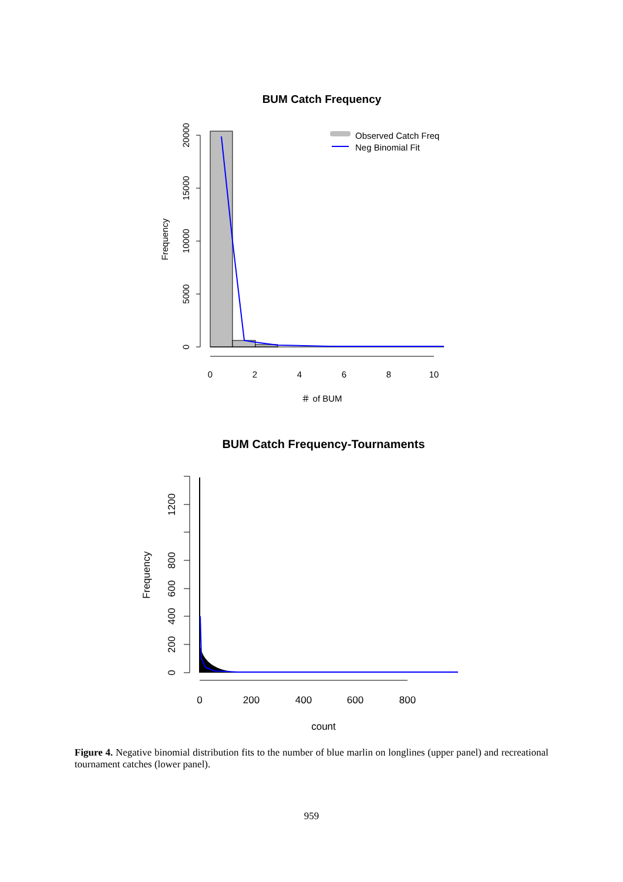BUM Catch Frequency
0
5000
10000
15000
20000
Frequency
0
2
4
6
8
10
＃ of BUM
Observed Catch Freq
Neg Binomial Fit
BUM Catch Frequency-Tournaments
0
200
400
600
800
1200
Frequency
0
200
400
600
800
count
Figure 4. Negative binomial distribution fits to the number of blue marlin on longlines (upper panel) and recreational tournament catches (lower panel).
959